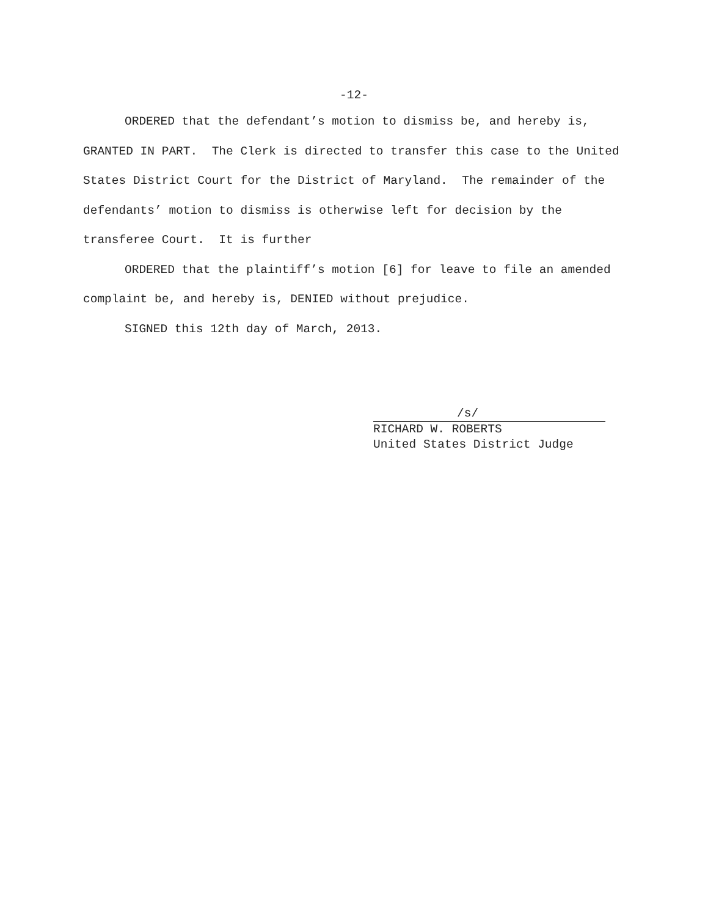-12-
ORDERED that the defendant’s motion to dismiss be, and hereby is, GRANTED IN PART. The Clerk is directed to transfer this case to the United States District Court for the District of Maryland. The remainder of the defendants’ motion to dismiss is otherwise left for decision by the transferee Court. It is further
ORDERED that the plaintiff’s motion [6] for leave to file an amended complaint be, and hereby is, DENIED without prejudice.
SIGNED this 12th day of March, 2013.
/s/
RICHARD W. ROBERTS
United States District Judge